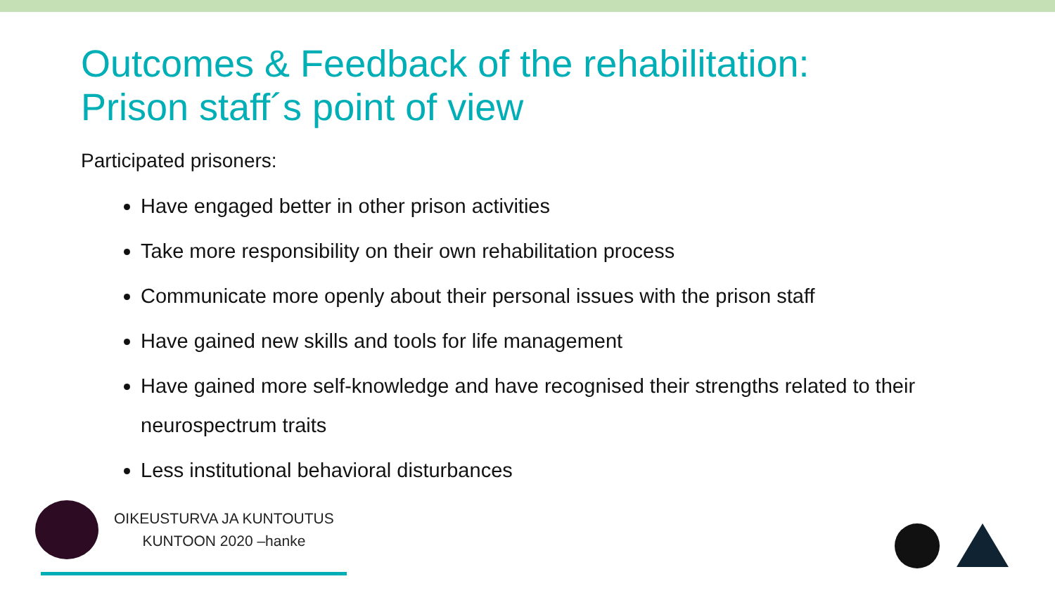Outcomes & Feedback of the rehabilitation:
Prison staff´s point of view
Participated prisoners:
Have engaged better in other prison activities
Take more responsibility on their own rehabilitation process
Communicate more openly about their personal issues with the prison staff
Have gained new skills and tools for life management
Have gained more self-knowledge and have recognised their strengths related to their neurospectrum traits
Less institutional behavioral disturbances
OIKEUSTURVA JA KUNTOUTUS
KUNTOON 2020 –hanke